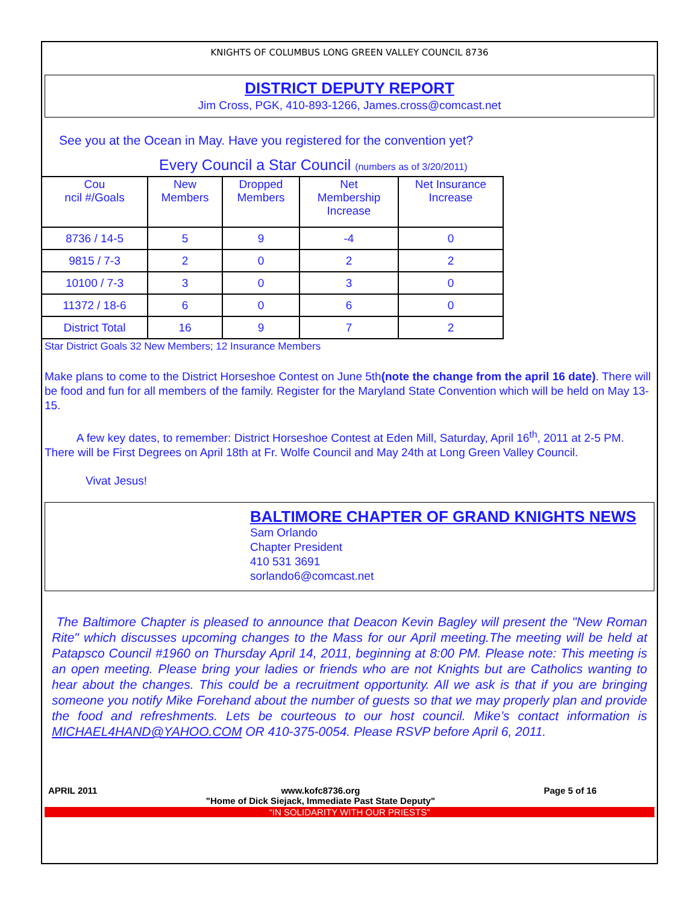KNIGHTS OF COLUMBUS LONG GREEN VALLEY COUNCIL 8736
DISTRICT DEPUTY REPORT
Jim Cross, PGK, 410-893-1266, James.cross@comcast.net
See you at the Ocean in May. Have you registered for the convention yet?
Every Council a Star Council (numbers as of 3/20/2011)
| Cou ncil #/Goals | New Members | Dropped Members | Net Membership Increase | Net Insurance Increase |
| --- | --- | --- | --- | --- |
| 8736 / 14-5 | 5 | 9 | -4 | 0 |
| 9815 / 7-3 | 2 | 0 | 2 | 2 |
| 10100 / 7-3 | 3 | 0 | 3 | 0 |
| 11372 / 18-6 | 6 | 0 | 6 | 0 |
| District Total | 16 | 9 | 7 | 2 |
Star District Goals 32 New Members; 12 Insurance Members
Make plans to come to the District Horseshoe Contest on June 5th(note the change from the april 16 date). There will be food and fun for all members of the family. Register for the Maryland State Convention which will be held on May 13-15.
A few key dates, to remember: District Horseshoe Contest at Eden Mill, Saturday, April 16<sup>th</sup>, 2011 at 2-5 PM. There will be First Degrees on April 18th at Fr. Wolfe Council and May 24th at Long Green Valley Council.
Vivat Jesus!
BALTIMORE CHAPTER OF GRAND KNIGHTS NEWS
Sam Orlando
Chapter President
410 531 3691
sorlando6@comcast.net
The Baltimore Chapter is pleased to announce that Deacon Kevin Bagley will present the "New Roman Rite" which discusses upcoming changes to the Mass for our April meeting.The meeting will be held at Patapsco Council #1960 on Thursday April 14, 2011, beginning at 8:00 PM. Please note: This meeting is an open meeting. Please bring your ladies or friends who are not Knights but are Catholics wanting to hear about the changes. This could be a recruitment opportunity. All we ask is that if you are bringing someone you notify Mike Forehand about the number of guests so that we may properly plan and provide the food and refreshments. Lets be courteous to our host council. Mike’s contact information is MICHAEL4HAND@YAHOO.COM OR 410-375-0054. Please RSVP before April 6, 2011.
APRIL 2011 www.kofc8736.org
"Home of Dick Siejack, Immediate Past State Deputy" Page 5 of 16
“IN SOLIDARITY WITH OUR PRIESTS”